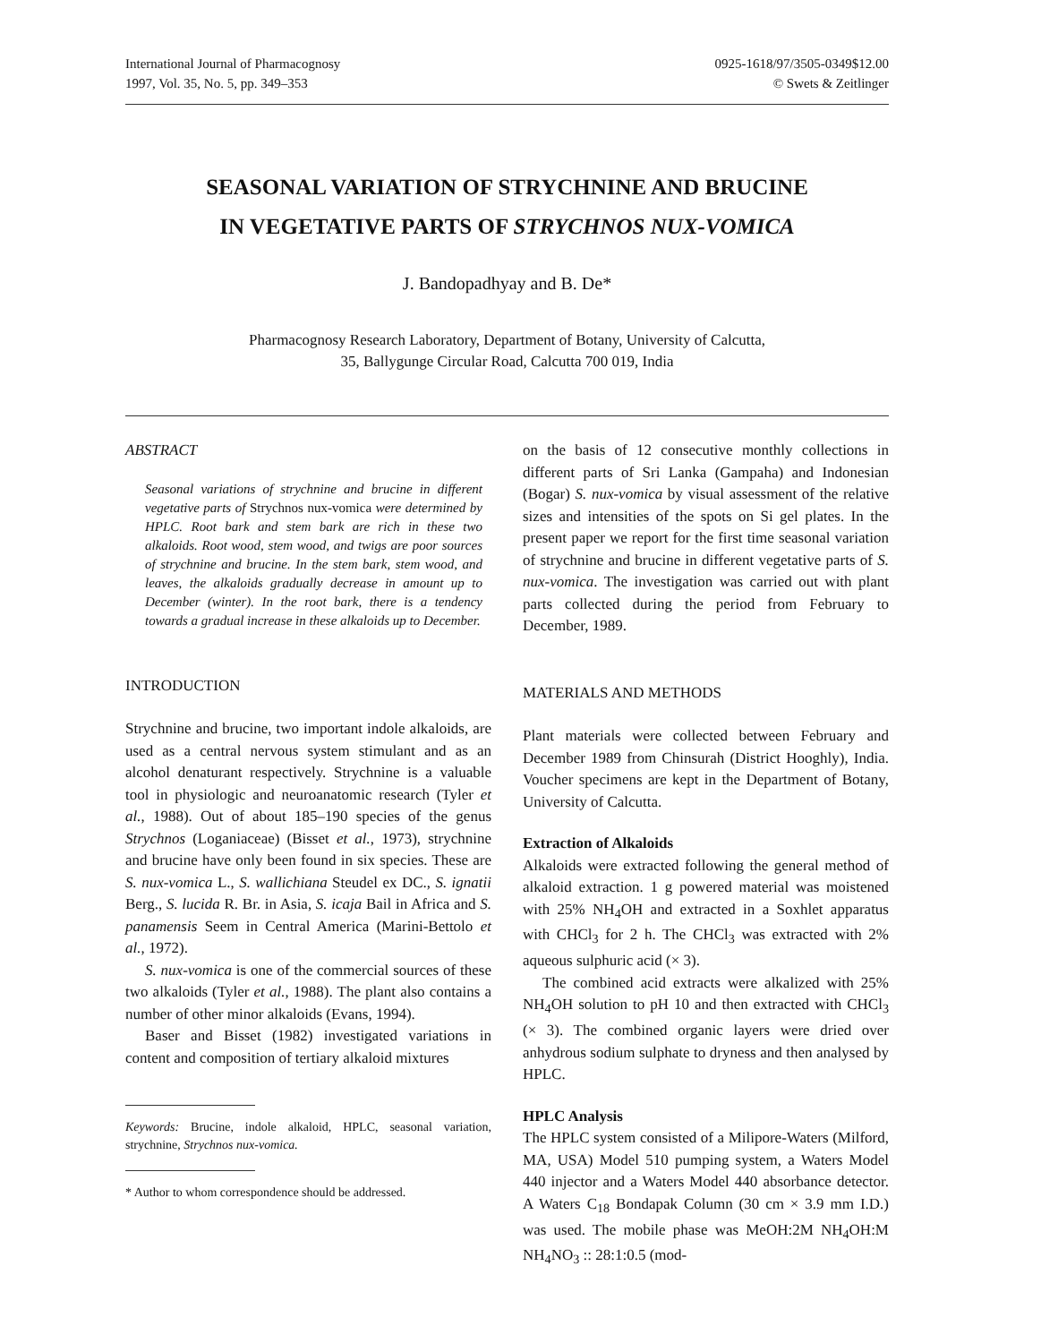International Journal of Pharmacognosy
1997, Vol. 35, No. 5, pp. 349–353
0925-1618/97/3505-0349$12.00
© Swets & Zeitlinger
SEASONAL VARIATION OF STRYCHNINE AND BRUCINE
IN VEGETATIVE PARTS OF STRYCHNOS NUX-VOMICA
J. Bandopadhyay and B. De*
Pharmacognosy Research Laboratory, Department of Botany, University of Calcutta,
35, Ballygunge Circular Road, Calcutta 700 019, India
ABSTRACT
Seasonal variations of strychnine and brucine in different vegetative parts of Strychnos nux-vomica were determined by HPLC. Root bark and stem bark are rich in these two alkaloids. Root wood, stem wood, and twigs are poor sources of strychnine and brucine. In the stem bark, stem wood, and leaves, the alkaloids gradually decrease in amount up to December (winter). In the root bark, there is a tendency towards a gradual increase in these alkaloids up to December.
INTRODUCTION
Strychnine and brucine, two important indole alkaloids, are used as a central nervous system stimulant and as an alcohol denaturant respectively. Strychnine is a valuable tool in physiologic and neuroanatomic research (Tyler et al., 1988). Out of about 185–190 species of the genus Strychnos (Loganiaceae) (Bisset et al., 1973), strychnine and brucine have only been found in six species. These are S. nux-vomica L., S. wallichiana Steudel ex DC., S. ignatii Berg., S. lucida R. Br. in Asia, S. icaja Bail in Africa and S. panamensis Seem in Central America (Marini-Bettolo et al., 1972).
S. nux-vomica is one of the commercial sources of these two alkaloids (Tyler et al., 1988). The plant also contains a number of other minor alkaloids (Evans, 1994).
Baser and Bisset (1982) investigated variations in content and composition of tertiary alkaloid mixtures
Keywords: Brucine, indole alkaloid, HPLC, seasonal variation, strychnine, Strychnos nux-vomica.
* Author to whom correspondence should be addressed.
on the basis of 12 consecutive monthly collections in different parts of Sri Lanka (Gampaha) and Indonesian (Bogar) S. nux-vomica by visual assessment of the relative sizes and intensities of the spots on Si gel plates. In the present paper we report for the first time seasonal variation of strychnine and brucine in different vegetative parts of S. nux-vomica. The investigation was carried out with plant parts collected during the period from February to December, 1989.
MATERIALS AND METHODS
Plant materials were collected between February and December 1989 from Chinsurah (District Hooghly), India. Voucher specimens are kept in the Department of Botany, University of Calcutta.
Extraction of Alkaloids
Alkaloids were extracted following the general method of alkaloid extraction. 1 g powered material was moistened with 25% NH<sub>4</sub>OH and extracted in a Soxhlet apparatus with CHCl<sub>3</sub> for 2 h. The CHCl<sub>3</sub> was extracted with 2% aqueous sulphuric acid (× 3).
The combined acid extracts were alkalized with 25% NH<sub>4</sub>OH solution to pH 10 and then extracted with CHCl<sub>3</sub> (× 3). The combined organic layers were dried over anhydrous sodium sulphate to dryness and then analysed by HPLC.
HPLC Analysis
The HPLC system consisted of a Milipore-Waters (Milford, MA, USA) Model 510 pumping system, a Waters Model 440 injector and a Waters Model 440 absorbance detector. A Waters C<sub>18</sub> Bondapak Column (30 cm × 3.9 mm I.D.) was used. The mobile phase was MeOH:2M NH<sub>4</sub>OH:M NH<sub>4</sub>NO<sub>3</sub> :: 28:1:0.5 (mod-